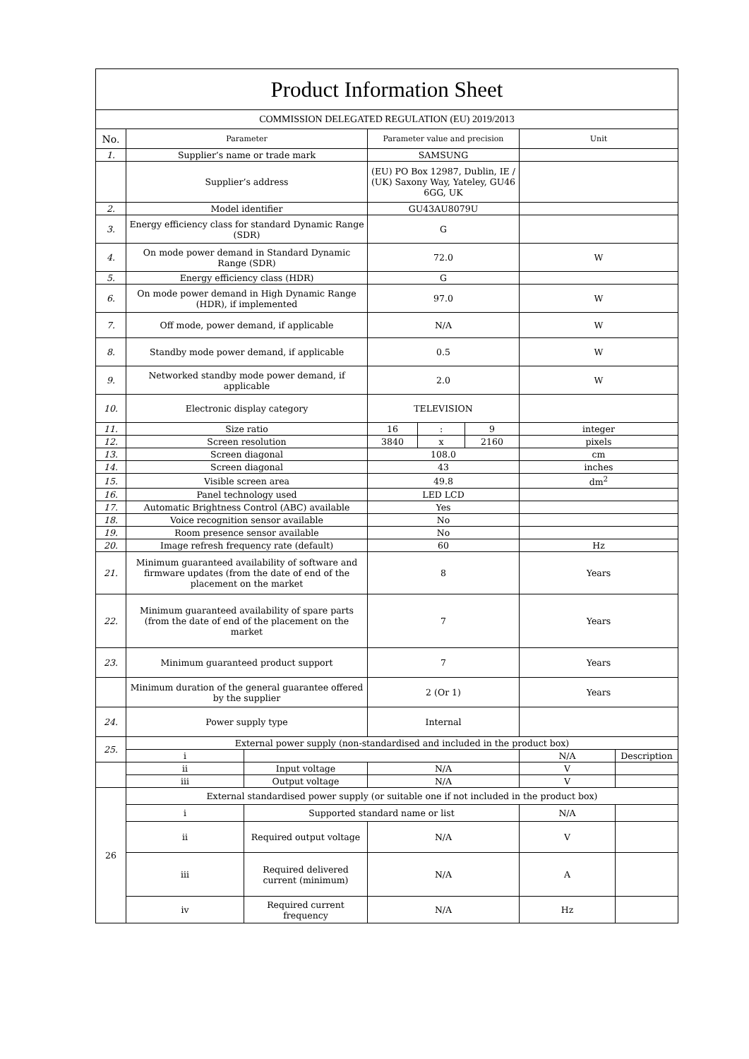| Product Information Sheet | | | | | | | |
| COMMISSION DELEGATED REGULATION (EU) 2019/2013 | | | | | | | |
| No. | Parameter | | Parameter value and precision | | | Unit | |
| 1. | Supplier’s name or trade mark | | SAMSUNG | | | | |
| | Supplier’s address | | (EU) PO Box 12987, Dublin, IE / (UK) Saxony Way, Yateley, GU46 6GG, UK | | | | |
| 2. | Model identifier | | GU43AU8079U | | | | |
| 3. | Energy efficiency class for standard Dynamic Range (SDR) | | G | | | | |
| 4. | On mode power demand in Standard Dynamic Range (SDR) | | 72.0 | | | W | |
| 5. | Energy efficiency class (HDR) | | G | | | | |
| 6. | On mode power demand in High Dynamic Range (HDR), if implemented | | 97.0 | | | W | |
| 7. | Off mode, power demand, if applicable | | N/A | | | W | |
| 8. | Standby mode power demand, if applicable | | 0.5 | | | W | |
| 9. | Networked standby mode power demand, if applicable | | 2.0 | | | W | |
| 10. | Electronic display category | | TELEVISION | | | | |
| 11. | Size ratio | | 16 | : | 9 | integer | |
| 12. | Screen resolution | | 3840 | x | 2160 | pixels | |
| 13. | Screen diagonal | | 108.0 | | | cm | |
| 14. | Screen diagonal | | 43 | | | inches | |
| 15. | Visible screen area | | 49.8 | | | dm<sup>2</sup> | |
| 16. | Panel technology used | | LED LCD | | | | |
| 17. | Automatic Brightness Control (ABC) available | | Yes | | | | |
| 18. | Voice recognition sensor available | | No | | | | |
| 19. | Room presence sensor available | | No | | | | |
| 20. | Image refresh frequency rate (default) | | 60 | | | Hz | |
| 21. | Minimum guaranteed availability of software and firmware updates (from the date of end of the placement on the market | | 8 | | | Years | |
| 22. | Minimum guaranteed availability of spare parts (from the date of end of the placement on the market | | 7 | | | Years | |
| 23. | Minimum guaranteed product support | | 7 | | | Years | |
| | Minimum duration of the general guarantee offered by the supplier | | 2 (Or 1) | | | Years | |
| 24. | Power supply type | | Internal | | | | |
| 25. | External power supply (non-standardised and included in the product box) | | | | | | |
| | i | | | | | N/A | Description |
| | ii | Input voltage | N/A | | | V | |
| | iii | Output voltage | N/A | | | V | |
| 26 | External standardised power supply (or suitable one if not included in the product box) | | | | | | |
| | i | Supported standard name or list | | | | N/A | |
| | ii | Required output voltage | N/A | | | V | |
| | iii | Required delivered current (minimum) | N/A | | | A | |
| | iv | Required current frequency | N/A | | | Hz | |